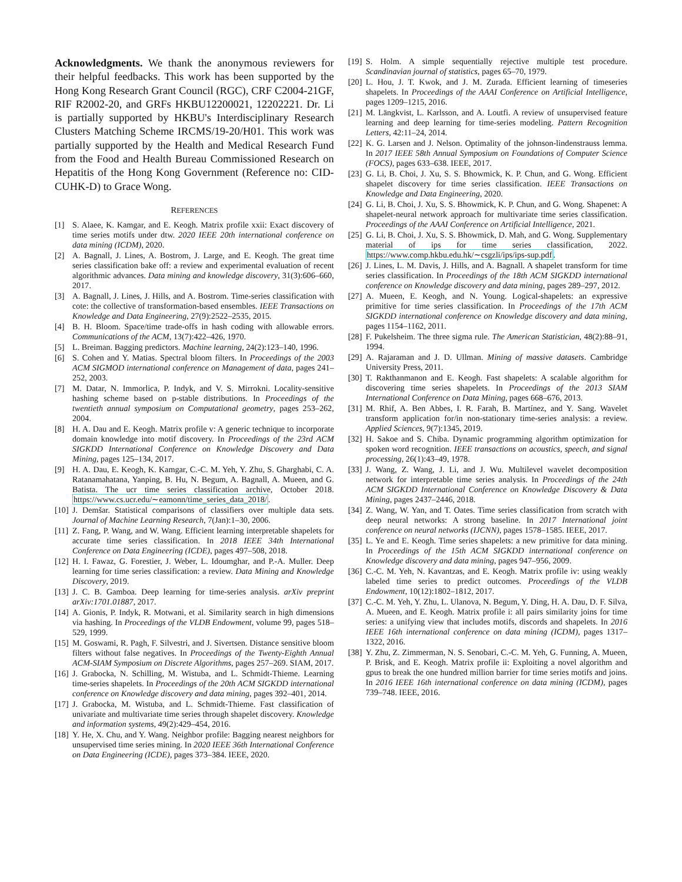Acknowledgments. We thank the anonymous reviewers for their helpful feedbacks. This work has been supported by the Hong Kong Research Grant Council (RGC), CRF C2004-21GF, RIF R2002-20, and GRFs HKBU12200021, 12202221. Dr. Li is partially supported by HKBU's Interdisciplinary Research Clusters Matching Scheme IRCMS/19-20/H01. This work was partially supported by the Health and Medical Research Fund from the Food and Health Bureau Commissioned Research on Hepatitis of the Hong Kong Government (Reference no: CID-CUHK-D) to Grace Wong.
REFERENCES
[1] S. Alaee, K. Kamgar, and E. Keogh. Matrix profile xxii: Exact discovery of time series motifs under dtw. 2020 IEEE 20th international conference on data mining (ICDM), 2020.
[2] A. Bagnall, J. Lines, A. Bostrom, J. Large, and E. Keogh. The great time series classification bake off: a review and experimental evaluation of recent algorithmic advances. Data mining and knowledge discovery, 31(3):606–660, 2017.
[3] A. Bagnall, J. Lines, J. Hills, and A. Bostrom. Time-series classification with cote: the collective of transformation-based ensembles. IEEE Transactions on Knowledge and Data Engineering, 27(9):2522–2535, 2015.
[4] B. H. Bloom. Space/time trade-offs in hash coding with allowable errors. Communications of the ACM, 13(7):422–426, 1970.
[5] L. Breiman. Bagging predictors. Machine learning, 24(2):123–140, 1996.
[6] S. Cohen and Y. Matias. Spectral bloom filters. In Proceedings of the 2003 ACM SIGMOD international conference on Management of data, pages 241–252, 2003.
[7] M. Datar, N. Immorlica, P. Indyk, and V. S. Mirrokni. Locality-sensitive hashing scheme based on p-stable distributions. In Proceedings of the twentieth annual symposium on Computational geometry, pages 253–262, 2004.
[8] H. A. Dau and E. Keogh. Matrix profile v: A generic technique to incorporate domain knowledge into motif discovery. In Proceedings of the 23rd ACM SIGKDD International Conference on Knowledge Discovery and Data Mining, pages 125–134, 2017.
[9] H. A. Dau, E. Keogh, K. Kamgar, C.-C. M. Yeh, Y. Zhu, S. Gharghabi, C. A. Ratanamahatana, Yanping, B. Hu, N. Begum, A. Bagnall, A. Mueen, and G. Batista. The ucr time series classification archive, October 2018. https://www.cs.ucr.edu/∼eamonn/time_series_data_2018/.
[10] J. Demšar. Statistical comparisons of classifiers over multiple data sets. Journal of Machine Learning Research, 7(Jan):1–30, 2006.
[11] Z. Fang, P. Wang, and W. Wang. Efficient learning interpretable shapelets for accurate time series classification. In 2018 IEEE 34th International Conference on Data Engineering (ICDE), pages 497–508, 2018.
[12] H. I. Fawaz, G. Forestier, J. Weber, L. Idoumghar, and P.-A. Muller. Deep learning for time series classification: a review. Data Mining and Knowledge Discovery, 2019.
[13] J. C. B. Gamboa. Deep learning for time-series analysis. arXiv preprint arXiv:1701.01887, 2017.
[14] A. Gionis, P. Indyk, R. Motwani, et al. Similarity search in high dimensions via hashing. In Proceedings of the VLDB Endowment, volume 99, pages 518–529, 1999.
[15] M. Goswami, R. Pagh, F. Silvestri, and J. Sivertsen. Distance sensitive bloom filters without false negatives. In Proceedings of the Twenty-Eighth Annual ACM-SIAM Symposium on Discrete Algorithms, pages 257–269. SIAM, 2017.
[16] J. Grabocka, N. Schilling, M. Wistuba, and L. Schmidt-Thieme. Learning time-series shapelets. In Proceedings of the 20th ACM SIGKDD international conference on Knowledge discovery and data mining, pages 392–401, 2014.
[17] J. Grabocka, M. Wistuba, and L. Schmidt-Thieme. Fast classification of univariate and multivariate time series through shapelet discovery. Knowledge and information systems, 49(2):429–454, 2016.
[18] Y. He, X. Chu, and Y. Wang. Neighbor profile: Bagging nearest neighbors for unsupervised time series mining. In 2020 IEEE 36th International Conference on Data Engineering (ICDE), pages 373–384. IEEE, 2020.
[19] S. Holm. A simple sequentially rejective multiple test procedure. Scandinavian journal of statistics, pages 65–70, 1979.
[20] L. Hou, J. T. Kwok, and J. M. Zurada. Efficient learning of timeseries shapelets. In Proceedings of the AAAI Conference on Artificial Intelligence, pages 1209–1215, 2016.
[21] M. Längkvist, L. Karlsson, and A. Loutfi. A review of unsupervised feature learning and deep learning for time-series modeling. Pattern Recognition Letters, 42:11–24, 2014.
[22] K. G. Larsen and J. Nelson. Optimality of the johnson-lindenstrauss lemma. In 2017 IEEE 58th Annual Symposium on Foundations of Computer Science (FOCS), pages 633–638. IEEE, 2017.
[23] G. Li, B. Choi, J. Xu, S. S. Bhowmick, K. P. Chun, and G. Wong. Efficient shapelet discovery for time series classification. IEEE Transactions on Knowledge and Data Engineering, 2020.
[24] G. Li, B. Choi, J. Xu, S. S. Bhowmick, K. P. Chun, and G. Wong. Shapenet: A shapelet-neural network approach for multivariate time series classification. Proceedings of the AAAI Conference on Artificial Intelligence, 2021.
[25] G. Li, B. Choi, J. Xu, S. S. Bhowmick, D. Mah, and G. Wong. Supplementary material of ips for time series classification, 2022. https://www.comp.hkbu.edu.hk/∼csgzli/ips/ips-sup.pdf.
[26] J. Lines, L. M. Davis, J. Hills, and A. Bagnall. A shapelet transform for time series classification. In Proceedings of the 18th ACM SIGKDD international conference on Knowledge discovery and data mining, pages 289–297, 2012.
[27] A. Mueen, E. Keogh, and N. Young. Logical-shapelets: an expressive primitive for time series classification. In Proceedings of the 17th ACM SIGKDD international conference on Knowledge discovery and data mining, pages 1154–1162, 2011.
[28] F. Pukelsheim. The three sigma rule. The American Statistician, 48(2):88–91, 1994.
[29] A. Rajaraman and J. D. Ullman. Mining of massive datasets. Cambridge University Press, 2011.
[30] T. Rakthanmanon and E. Keogh. Fast shapelets: A scalable algorithm for discovering time series shapelets. In Proceedings of the 2013 SIAM International Conference on Data Mining, pages 668–676, 2013.
[31] M. Rhif, A. Ben Abbes, I. R. Farah, B. Martínez, and Y. Sang. Wavelet transform application for/in non-stationary time-series analysis: a review. Applied Sciences, 9(7):1345, 2019.
[32] H. Sakoe and S. Chiba. Dynamic programming algorithm optimization for spoken word recognition. IEEE transactions on acoustics, speech, and signal processing, 26(1):43–49, 1978.
[33] J. Wang, Z. Wang, J. Li, and J. Wu. Multilevel wavelet decomposition network for interpretable time series analysis. In Proceedings of the 24th ACM SIGKDD International Conference on Knowledge Discovery & Data Mining, pages 2437–2446, 2018.
[34] Z. Wang, W. Yan, and T. Oates. Time series classification from scratch with deep neural networks: A strong baseline. In 2017 International joint conference on neural networks (IJCNN), pages 1578–1585. IEEE, 2017.
[35] L. Ye and E. Keogh. Time series shapelets: a new primitive for data mining. In Proceedings of the 15th ACM SIGKDD international conference on Knowledge discovery and data mining, pages 947–956, 2009.
[36] C.-C. M. Yeh, N. Kavantzas, and E. Keogh. Matrix profile iv: using weakly labeled time series to predict outcomes. Proceedings of the VLDB Endowment, 10(12):1802–1812, 2017.
[37] C.-C. M. Yeh, Y. Zhu, L. Ulanova, N. Begum, Y. Ding, H. A. Dau, D. F. Silva, A. Mueen, and E. Keogh. Matrix profile i: all pairs similarity joins for time series: a unifying view that includes motifs, discords and shapelets. In 2016 IEEE 16th international conference on data mining (ICDM), pages 1317–1322, 2016.
[38] Y. Zhu, Z. Zimmerman, N. S. Senobari, C.-C. M. Yeh, G. Funning, A. Mueen, P. Brisk, and E. Keogh. Matrix profile ii: Exploiting a novel algorithm and gpus to break the one hundred million barrier for time series motifs and joins. In 2016 IEEE 16th international conference on data mining (ICDM), pages 739–748. IEEE, 2016.